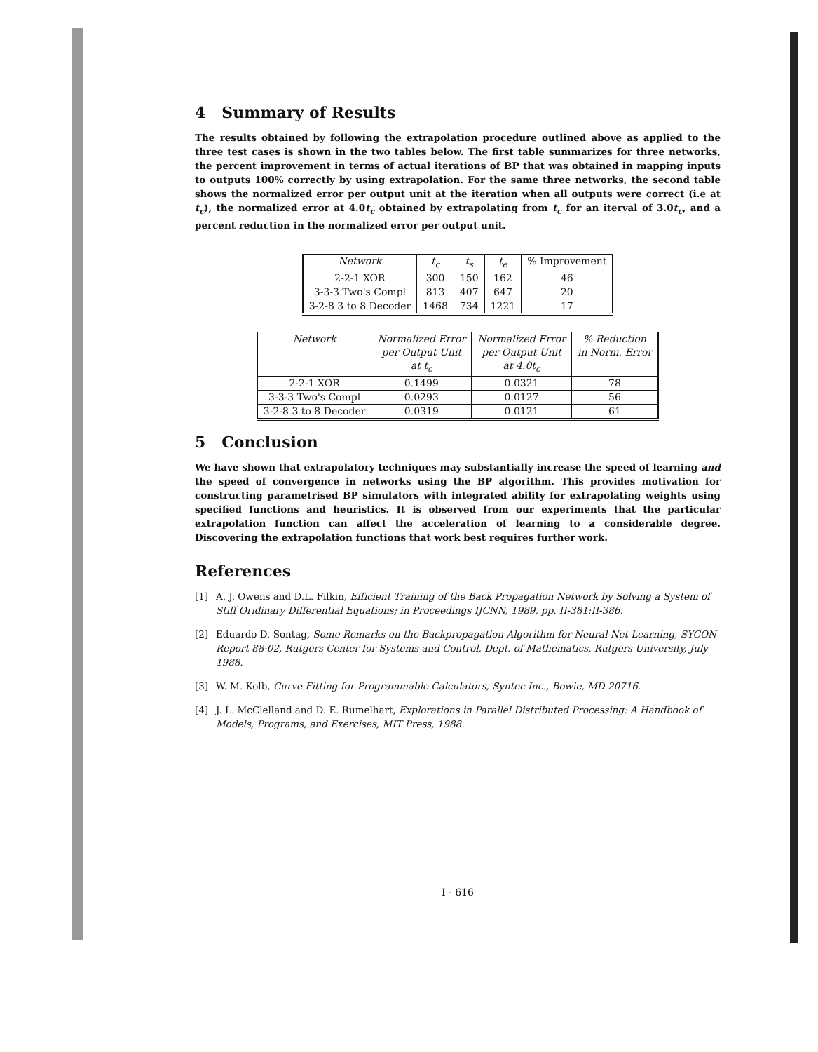4 Summary of Results
The results obtained by following the extrapolation procedure outlined above as applied to the three test cases is shown in the two tables below. The first table summarizes for three networks, the percent improvement in terms of actual iterations of BP that was obtained in mapping inputs to outputs 100% correctly by using extrapolation. For the same three networks, the second table shows the normalized error per output unit at the iteration when all outputs were correct (i.e at t<sub>c</sub>), the normalized error at 4.0t<sub>c</sub> obtained by extrapolating from t<sub>c</sub> for an iterval of 3.0t<sub>c</sub>, and a percent reduction in the normalized error per output unit.
| Network | t<sub>c</sub> | t<sub>s</sub> | t<sub>e</sub> | % Improvement |
| --- | --- | --- | --- | --- |
| 2-2-1 XOR | 300 | 150 | 162 | 46 |
| 3-3-3 Two's Compl | 813 | 407 | 647 | 20 |
| 3-2-8 3 to 8 Decoder | 1468 | 734 | 1221 | 17 |
| Network | Normalized Error per Output Unit at t<sub>c</sub> | Normalized Error per Output Unit at 4.0t<sub>c</sub> | % Reduction in Norm. Error |
| --- | --- | --- | --- |
| 2-2-1 XOR | 0.1499 | 0.0321 | 78 |
| 3-3-3 Two's Compl | 0.0293 | 0.0127 | 56 |
| 3-2-8 3 to 8 Decoder | 0.0319 | 0.0121 | 61 |
5 Conclusion
We have shown that extrapolatory techniques may substantially increase the speed of learning and the speed of convergence in networks using the BP algorithm. This provides motivation for constructing parametrised BP simulators with integrated ability for extrapolating weights using specified functions and heuristics. It is observed from our experiments that the particular extrapolation function can affect the acceleration of learning to a considerable degree. Discovering the extrapolation functions that work best requires further work.
References
[1] A. J. Owens and D.L. Filkin, Efficient Training of the Back Propagation Network by Solving a System of Stiff Oridinary Differential Equations; in Proceedings IJCNN, 1989, pp. II-381:II-386.
[2] Eduardo D. Sontag, Some Remarks on the Backpropagation Algorithm for Neural Net Learning, SYCON Report 88-02, Rutgers Center for Systems and Control, Dept. of Mathematics, Rutgers University, July 1988.
[3] W. M. Kolb, Curve Fitting for Programmable Calculators, Syntec Inc., Bowie, MD 20716.
[4] J. L. McClelland and D. E. Rumelhart, Explorations in Parallel Distributed Processing: A Handbook of Models, Programs, and Exercises, MIT Press, 1988.
I - 616